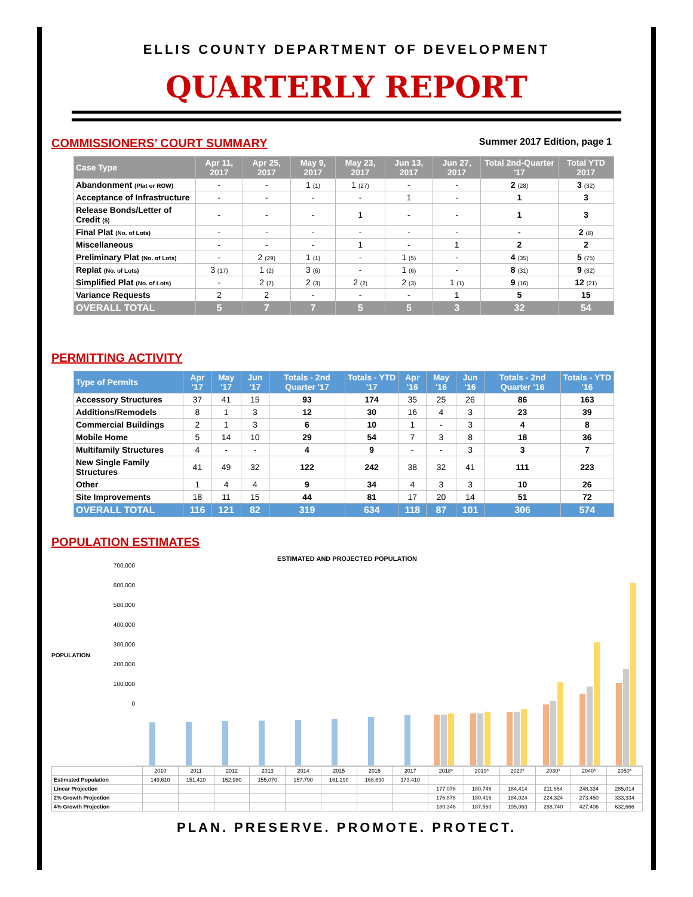ELLIS COUNTY DEPARTMENT OF DEVELOPMENT
QUARTERLY REPORT
COMMISSIONERS’ COURT SUMMARY
Summer 2017 Edition, page 1
| Case Type | Apr 11, 2017 | Apr 25, 2017 | May 9, 2017 | May 23, 2017 | Jun 13, 2017 | Jun 27, 2017 | Total 2nd-Quarter '17 | Total YTD 2017 |
| --- | --- | --- | --- | --- | --- | --- | --- | --- |
| Abandonment (Plat or ROW) | - | - | 1 (1) | 1 (27) | - | - | 2 (28) | 3 (32) |
| Acceptance of Infrastructure | - | - | - | - | 1 | - | 1 | 3 |
| Release Bonds/Letter of Credit ($) | - | - | - | 1 | - | - | 1 | 3 |
| Final Plat (No. of Lots) | - | - | - | - | - | - | - | 2 (8) |
| Miscellaneous | - | - | - | 1 | - | 1 | 2 | 2 |
| Preliminary Plat (No. of Lots) | - | 2 (29) | 1 (1) | - | 1 (5) | - | 4 (35) | 5 (75) |
| Replat (No. of Lots) | 3 (17) | 1 (2) | 3 (6) | - | 1 (6) | - | 8 (31) | 9 (32) |
| Simplified Plat (No. of Lots) | - | 2 (7) | 2 (3) | 2 (2) | 2 (3) | 1 (1) | 9 (16) | 12 (21) |
| Variance Requests | 2 | 2 | - | - | - | 1 | 5 | 15 |
| OVERALL TOTAL | 5 | 7 | 7 | 5 | 5 | 3 | 32 | 54 |
PERMITTING ACTIVITY
| Type of Permits | Apr '17 | May '17 | Jun '17 | Totals - 2nd Quarter '17 | Totals - YTD '17 | Apr '16 | May '16 | Jun '16 | Totals - 2nd Quarter '16 | Totals - YTD '16 |
| --- | --- | --- | --- | --- | --- | --- | --- | --- | --- | --- |
| Accessory Structures | 37 | 41 | 15 | 93 | 174 | 35 | 25 | 26 | 86 | 163 |
| Additions/Remodels | 8 | 1 | 3 | 12 | 30 | 16 | 4 | 3 | 23 | 39 |
| Commercial Buildings | 2 | 1 | 3 | 6 | 10 | 1 | - | 3 | 4 | 8 |
| Mobile Home | 5 | 14 | 10 | 29 | 54 | 7 | 3 | 8 | 18 | 36 |
| Multifamily Structures | 4 | - | - | 4 | 9 | - | - | 3 | 3 | 7 |
| New Single Family Structures | 41 | 49 | 32 | 122 | 242 | 38 | 32 | 41 | 111 | 223 |
| Other | 1 | 4 | 4 | 9 | 34 | 4 | 3 | 3 | 10 | 26 |
| Site Improvements | 18 | 11 | 15 | 44 | 81 | 17 | 20 | 14 | 51 | 72 |
| OVERALL TOTAL | 116 | 121 | 82 | 319 | 634 | 118 | 87 | 101 | 306 | 574 |
POPULATION ESTIMATES
ESTIMATED AND PROJECTED POPULATION
POPULATION
700,000
600,000
500,000
400,000
300,000
200,000
100,000
0
| | 2010 | 2011 | 2012 | 2013 | 2014 | 2015 | 2016 | 2017 | 2018* | 2019* | 2020* | 2030* | 2040* | 2050* |
| Estimated Population | 149,610 | 151,410 | 152,980 | 155,070 | 157,790 | 161,290 | 168,690 | 173,410 | | | | | | |
| Linear Projection | | | | | | | | | 177,078 | 180,746 | 184,414 | 211,654 | 248,334 | 285,014 |
| 2% Growth Projection | | | | | | | | | 176,878 | 180,416 | 184,024 | 224,324 | 273,450 | 333,334 |
| 4% Growth Projection | | | | | | | | | 180,346 | 187,560 | 195,063 | 288,740 | 427,406 | 632,666 |
PLAN. PRESERVE. PROMOTE. PROTECT.